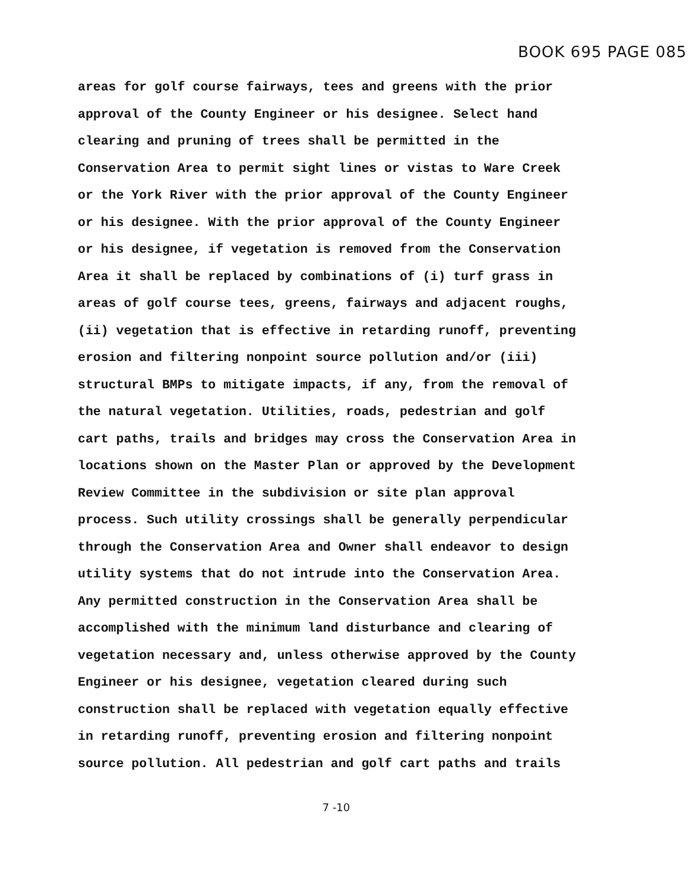BOOK 695 PAGE 085
areas for golf course fairways, tees and greens with the prior
approval of the County Engineer or his designee. Select hand
clearing and pruning of trees shall be permitted in the
Conservation Area to permit sight lines or vistas to Ware Creek
or the York River with the prior approval of the County Engineer
or his designee. With the prior approval of the County Engineer
or his designee, if vegetation is removed from the Conservation
Area it shall be replaced by combinations of (i) turf grass in
areas of golf course tees, greens, fairways and adjacent roughs,
(ii) vegetation that is effective in retarding runoff, preventing
erosion and filtering nonpoint source pollution and/or (iii)
structural BMPs to mitigate impacts, if any, from the removal of
the natural vegetation. Utilities, roads, pedestrian and golf
cart paths, trails and bridges may cross the Conservation Area in
locations shown on the Master Plan or approved by the Development
Review Committee in the subdivision or site plan approval
process. Such utility crossings shall be generally perpendicular
through the Conservation Area and Owner shall endeavor to design
utility systems that do not intrude into the Conservation Area.
Any permitted construction in the Conservation Area shall be
accomplished with the minimum land disturbance and clearing of
vegetation necessary and, unless otherwise approved by the County
Engineer or his designee, vegetation cleared during such
construction shall be replaced with vegetation equally effective
in retarding runoff, preventing erosion and filtering nonpoint
source pollution. All pedestrian and golf cart paths and trails
7 -10